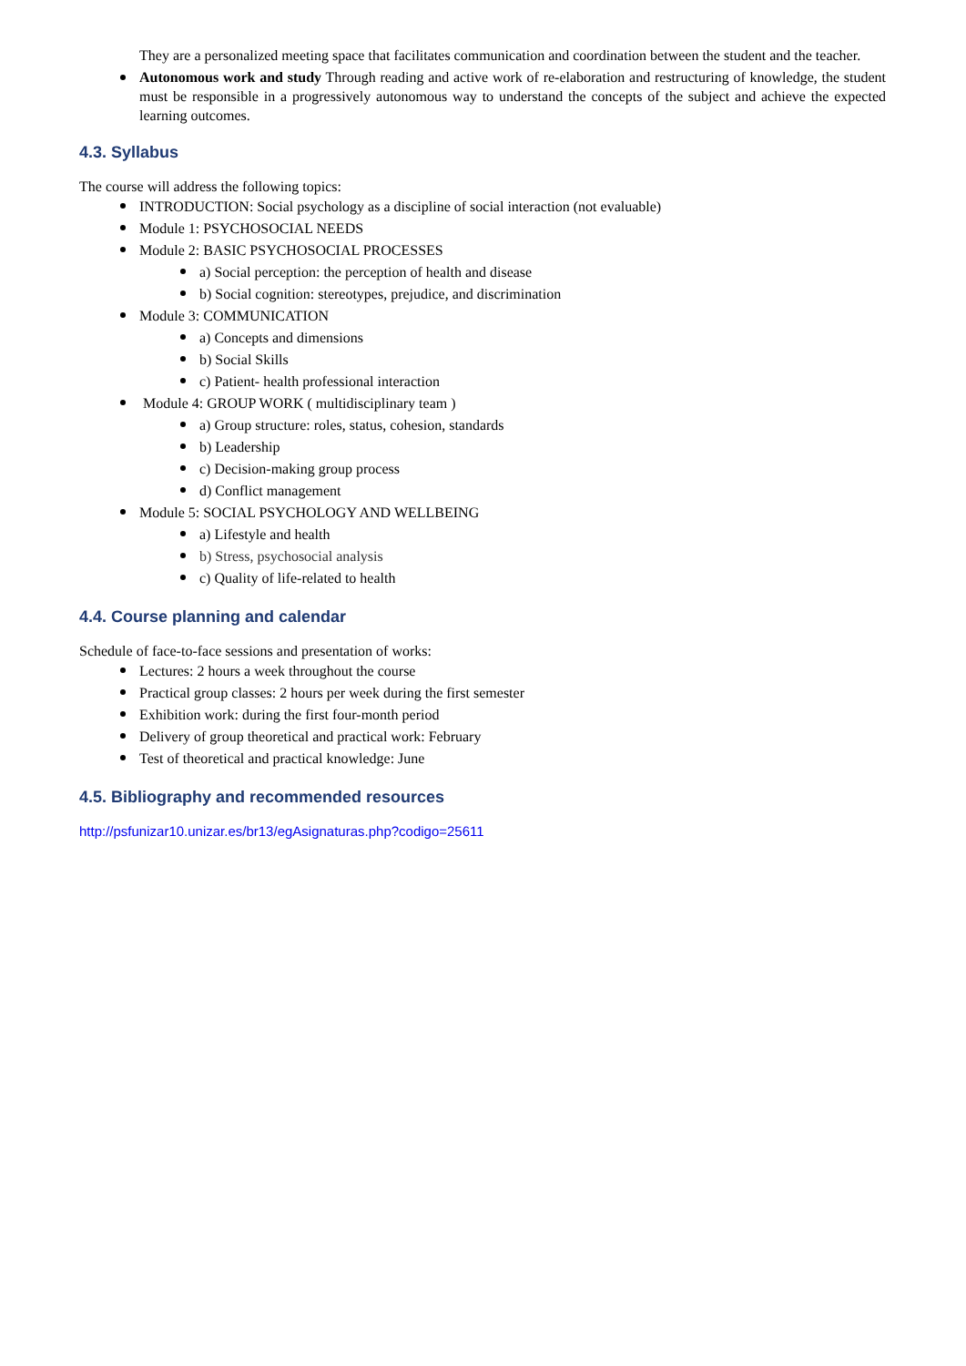They are a personalized meeting space that facilitates communication and coordination between the student and the teacher.
Autonomous work and study Through reading and active work of re-elaboration and restructuring of knowledge, the student must be responsible in a progressively autonomous way to understand the concepts of the subject and achieve the expected learning outcomes.
4.3. Syllabus
The course will address the following topics:
INTRODUCTION: Social psychology as a discipline of social interaction (not evaluable)
Module 1: PSYCHOSOCIAL NEEDS
Module 2: BASIC PSYCHOSOCIAL PROCESSES
a) Social perception: the perception of health and disease
b) Social cognition: stereotypes, prejudice, and discrimination
Module 3: COMMUNICATION
a) Concepts and dimensions
b) Social Skills
c) Patient- health professional interaction
Module 4: GROUP WORK ( multidisciplinary team )
a) Group structure: roles, status, cohesion, standards
b) Leadership
c) Decision-making group process
d) Conflict management
Module 5: SOCIAL PSYCHOLOGY AND WELLBEING
a) Lifestyle and health
b) Stress, psychosocial analysis
c) Quality of life-related to health
4.4. Course planning and calendar
Schedule of face-to-face sessions and presentation of works:
Lectures: 2 hours a week throughout the course
Practical group classes: 2 hours per week during the first semester
Exhibition work: during the first four-month period
Delivery of group theoretical and practical work: February
Test of theoretical and practical knowledge: June
4.5. Bibliography and recommended resources
http://psfunizar10.unizar.es/br13/egAsignaturas.php?codigo=25611